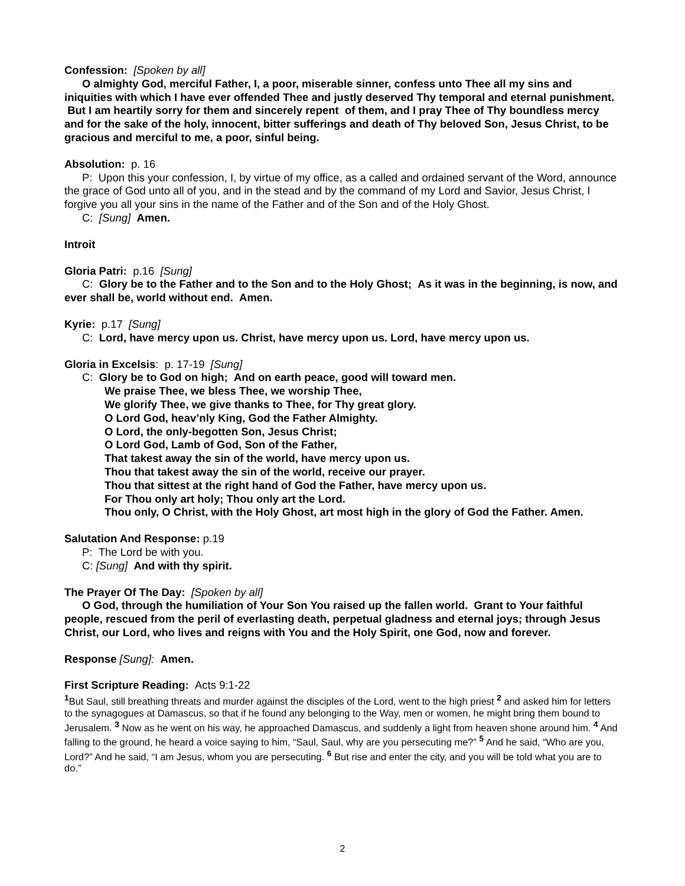Confession: [Spoken by all]
O almighty God, merciful Father, I, a poor, miserable sinner, confess unto Thee all my sins and iniquities with which I have ever offended Thee and justly deserved Thy temporal and eternal punishment. But I am heartily sorry for them and sincerely repent of them, and I pray Thee of Thy boundless mercy and for the sake of the holy, innocent, bitter sufferings and death of Thy beloved Son, Jesus Christ, to be gracious and merciful to me, a poor, sinful being.
Absolution: p. 16
P: Upon this your confession, I, by virtue of my office, as a called and ordained servant of the Word, announce the grace of God unto all of you, and in the stead and by the command of my Lord and Savior, Jesus Christ, I forgive you all your sins in the name of the Father and of the Son and of the Holy Ghost.
C: [Sung] Amen.
Introit
Gloria Patri: p.16 [Sung]
C: Glory be to the Father and to the Son and to the Holy Ghost; As it was in the beginning, is now, and ever shall be, world without end. Amen.
Kyrie: p.17 [Sung]
C: Lord, have mercy upon us. Christ, have mercy upon us. Lord, have mercy upon us.
Gloria in Excelsis: p. 17-19 [Sung]
C: Glory be to God on high; And on earth peace, good will toward men.
We praise Thee, we bless Thee, we worship Thee,
We glorify Thee, we give thanks to Thee, for Thy great glory.
O Lord God, heav’nly King, God the Father Almighty.
O Lord, the only-begotten Son, Jesus Christ;
O Lord God, Lamb of God, Son of the Father,
That takest away the sin of the world, have mercy upon us.
Thou that takest away the sin of the world, receive our prayer.
Thou that sittest at the right hand of God the Father, have mercy upon us.
For Thou only art holy; Thou only art the Lord.
Thou only, O Christ, with the Holy Ghost, art most high in the glory of God the Father. Amen.
Salutation And Response: p.19
P: The Lord be with you.
C: [Sung] And with thy spirit.
The Prayer Of The Day: [Spoken by all]
O God, through the humiliation of Your Son You raised up the fallen world. Grant to Your faithful people, rescued from the peril of everlasting death, perpetual gladness and eternal joys; through Jesus Christ, our Lord, who lives and reigns with You and the Holy Spirit, one God, now and forever.
Response [Sung]: Amen.
First Scripture Reading: Acts 9:1-22
<sup>1</sup> But Saul, still breathing threats and murder against the disciples of the Lord, went to the high priest <sup>2</sup> and asked him for letters to the synagogues at Damascus, so that if he found any belonging to the Way, men or women, he might bring them bound to Jerusalem. <sup>3</sup> Now as he went on his way, he approached Damascus, and suddenly a light from heaven shone around him. <sup>4</sup> And falling to the ground, he heard a voice saying to him, “Saul, Saul, why are you persecuting me?” <sup>5</sup> And he said, “Who are you, Lord?” And he said, “I am Jesus, whom you are persecuting. <sup>6</sup> But rise and enter the city, and you will be told what you are to do.”
2